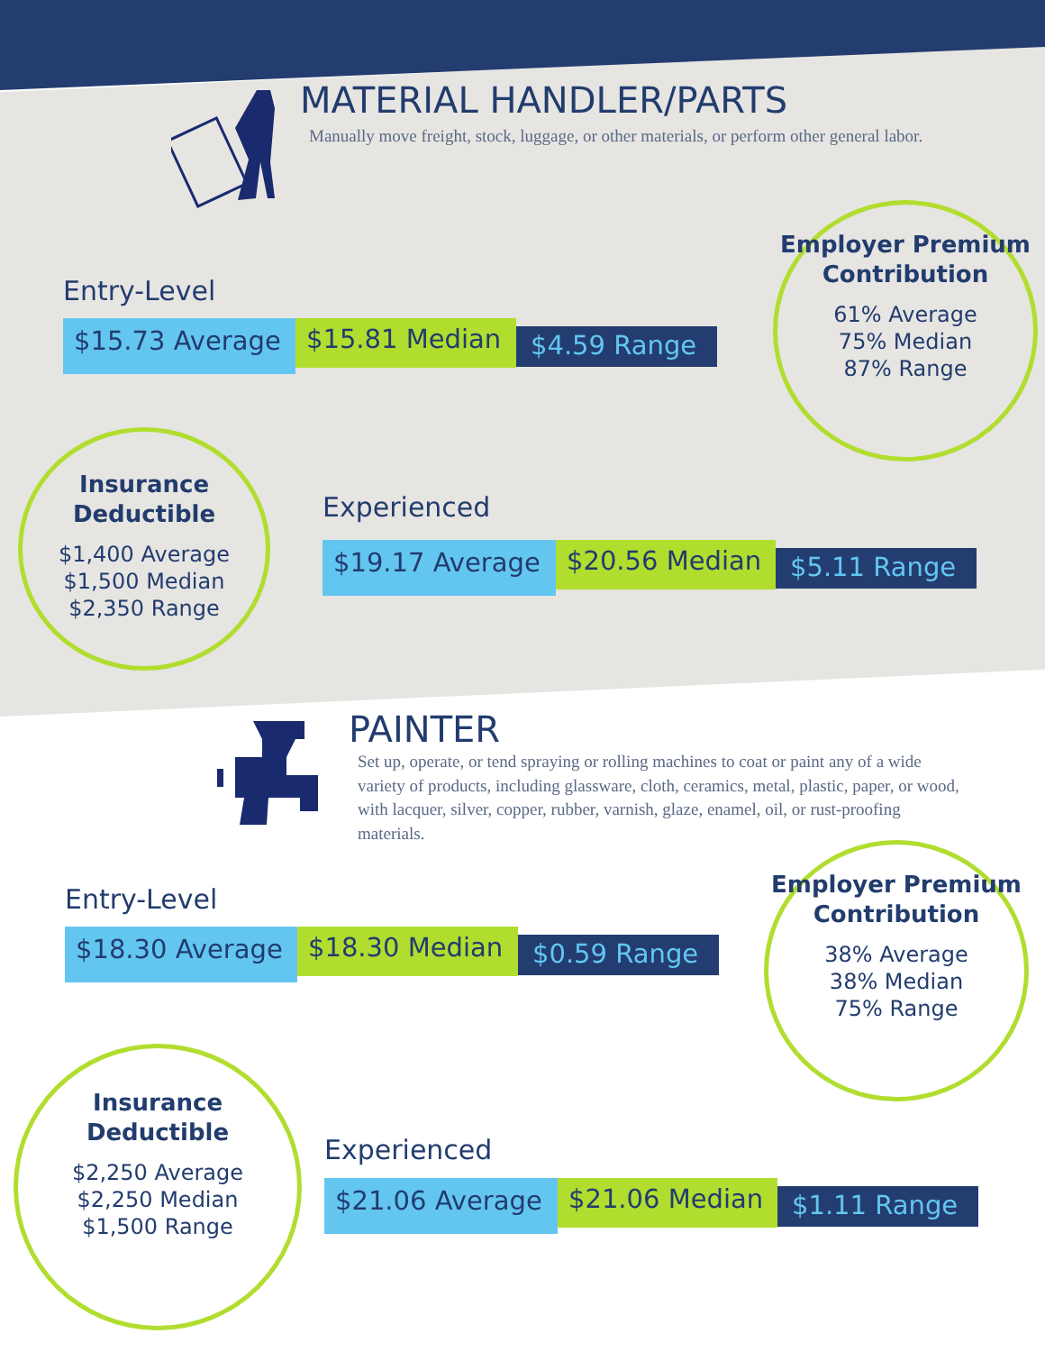MATERIAL HANDLER/PARTS
Manually move freight, stock, luggage, or other materials, or perform other general labor.
Entry-Level
$15.73 Average
$15.81 Median
$4.59 Range
Employer Premium Contribution
61% Average
75% Median
87% Range
Insurance Deductible
$1,400 Average
$1,500 Median
$2,350 Range
Experienced
$19.17 Average
$20.56 Median
$5.11 Range
PAINTER
Set up, operate, or tend spraying or rolling machines to coat or paint any of a wide variety of products, including glassware, cloth, ceramics, metal, plastic, paper, or wood, with lacquer, silver, copper, rubber, varnish, glaze, enamel, oil, or rust-proofing materials.
Entry-Level
$18.30 Average
$18.30 Median
$0.59 Range
Employer Premium Contribution
38% Average
38% Median
75% Range
Insurance Deductible
$2,250 Average
$2,250 Median
$1,500 Range
Experienced
$21.06 Average
$21.06 Median
$1.11 Range